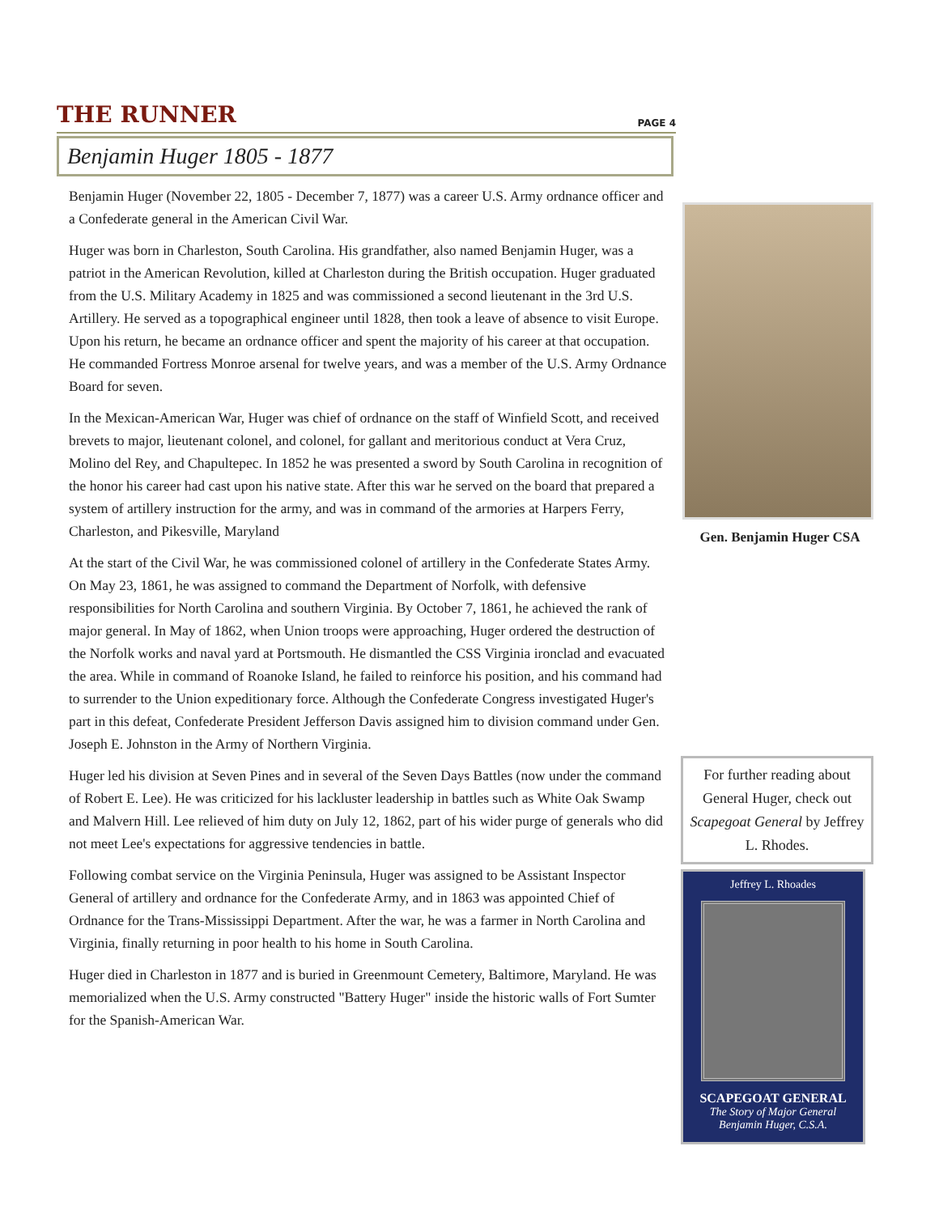THE RUNNER PAGE 4
Benjamin Huger 1805 - 1877
Benjamin Huger (November 22, 1805 - December 7, 1877) was a career U.S. Army ordnance officer and a Confederate general in the American Civil War.
Huger was born in Charleston, South Carolina. His grandfather, also named Benjamin Huger, was a patriot in the American Revolution, killed at Charleston during the British occupation. Huger graduated from the U.S. Military Academy in 1825 and was commissioned a second lieutenant in the 3rd U.S. Artillery. He served as a topographical engineer until 1828, then took a leave of absence to visit Europe. Upon his return, he became an ordnance officer and spent the majority of his career at that occupation. He commanded Fortress Monroe arsenal for twelve years, and was a member of the U.S. Army Ordnance Board for seven.
In the Mexican-American War, Huger was chief of ordnance on the staff of Winfield Scott, and received brevets to major, lieutenant colonel, and colonel, for gallant and meritorious conduct at Vera Cruz, Molino del Rey, and Chapultepec. In 1852 he was presented a sword by South Carolina in recognition of the honor his career had cast upon his native state. After this war he served on the board that prepared a system of artillery instruction for the army, and was in command of the armories at Harpers Ferry, Charleston, and Pikesville, Maryland
At the start of the Civil War, he was commissioned colonel of artillery in the Confederate States Army. On May 23, 1861, he was assigned to command the Department of Norfolk, with defensive responsibilities for North Carolina and southern Virginia. By October 7, 1861, he achieved the rank of major general. In May of 1862, when Union troops were approaching, Huger ordered the destruction of the Norfolk works and naval yard at Portsmouth. He dismantled the CSS Virginia ironclad and evacuated the area. While in command of Roanoke Island, he failed to reinforce his position, and his command had to surrender to the Union expeditionary force. Although the Confederate Congress investigated Huger's part in this defeat, Confederate President Jefferson Davis assigned him to division command under Gen. Joseph E. Johnston in the Army of Northern Virginia.
Huger led his division at Seven Pines and in several of the Seven Days Battles (now under the command of Robert E. Lee). He was criticized for his lackluster leadership in battles such as White Oak Swamp and Malvern Hill. Lee relieved of him duty on July 12, 1862, part of his wider purge of generals who did not meet Lee's expectations for aggressive tendencies in battle.
Following combat service on the Virginia Peninsula, Huger was assigned to be Assistant Inspector General of artillery and ordnance for the Confederate Army, and in 1863 was appointed Chief of Ordnance for the Trans-Mississippi Department. After the war, he was a farmer in North Carolina and Virginia, finally returning in poor health to his home in South Carolina.
Huger died in Charleston in 1877 and is buried in Greenmount Cemetery, Baltimore, Maryland. He was memorialized when the U.S. Army constructed "Battery Huger" inside the historic walls of Fort Sumter for the Spanish-American War.
Gen. Benjamin Huger CSA
For further reading about General Huger, check out Scapegoat General by Jeffrey L. Rhodes.
Jeffrey L. Rhoades
SCAPEGOAT GENERAL
The Story of Major General
Benjamin Huger, C.S.A.